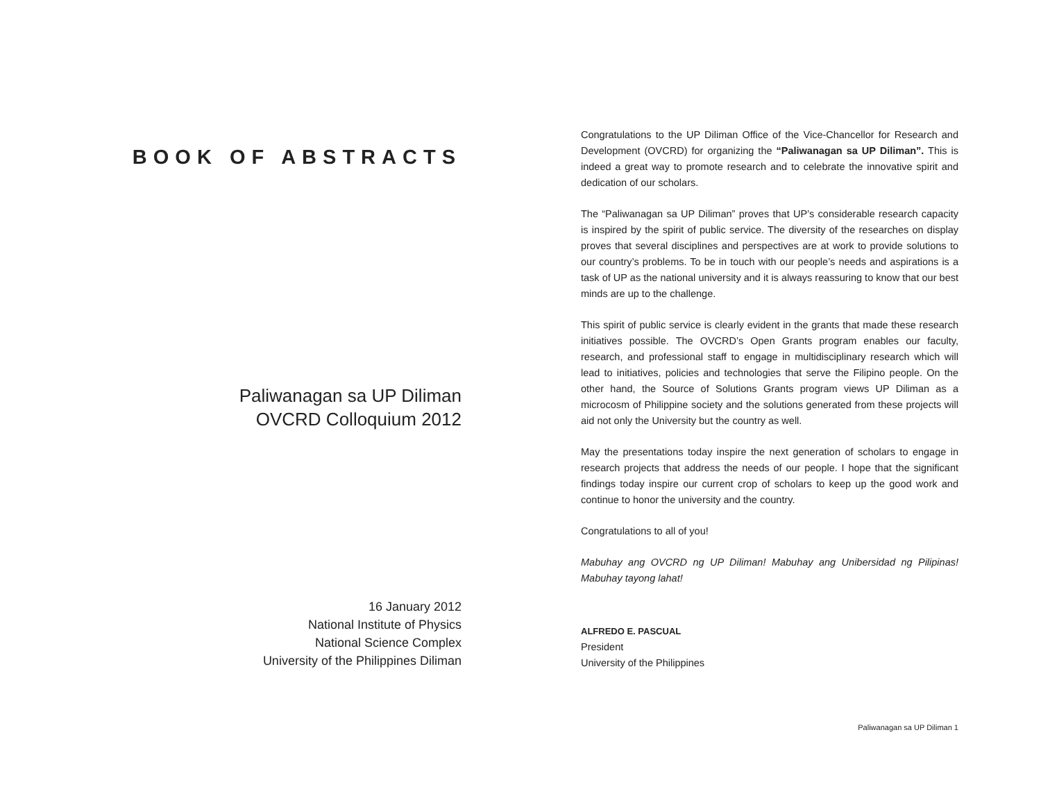BOOK OF ABSTRACTS
Paliwanagan sa UP Diliman
OVCRD Colloquium 2012
16 January 2012
National Institute of Physics
National Science Complex
University of the Philippines Diliman
Congratulations to the UP Diliman Office of the Vice-Chancellor for Research and Development (OVCRD) for organizing the “Paliwanagan sa UP Diliman”. This is indeed a great way to promote research and to celebrate the innovative spirit and dedication of our scholars.
The “Paliwanagan sa UP Diliman” proves that UP’s considerable research capacity is inspired by the spirit of public service. The diversity of the researches on display proves that several disciplines and perspectives are at work to provide solutions to our country’s problems. To be in touch with our people’s needs and aspirations is a task of UP as the national university and it is always reassuring to know that our best minds are up to the challenge.
This spirit of public service is clearly evident in the grants that made these research initiatives possible. The OVCRD’s Open Grants program enables our faculty, research, and professional staff to engage in multidisciplinary research which will lead to initiatives, policies and technologies that serve the Filipino people. On the other hand, the Source of Solutions Grants program views UP Diliman as a microcosm of Philippine society and the solutions generated from these projects will aid not only the University but the country as well.
May the presentations today inspire the next generation of scholars to engage in research projects that address the needs of our people. I hope that the significant findings today inspire our current crop of scholars to keep up the good work and continue to honor the university and the country.
Congratulations to all of you!
Mabuhay ang OVCRD ng UP Diliman! Mabuhay ang Unibersidad ng Pilipinas! Mabuhay tayong lahat!
ALFREDO E. PASCUAL
President
University of the Philippines
Paliwanagan sa UP Diliman 1